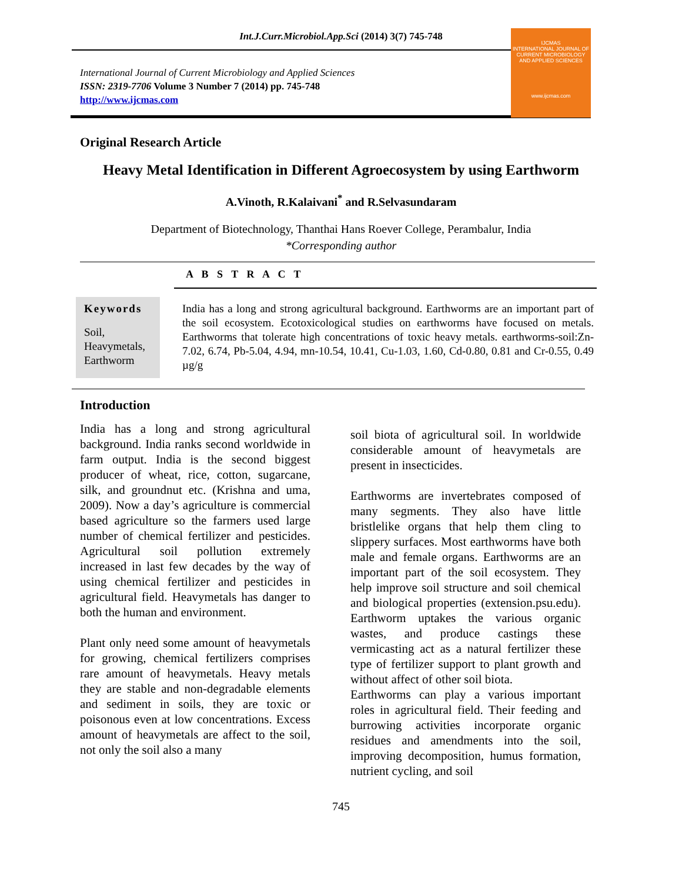Int.J.Curr.Microbiol.App.Sci (2014) 3(7) 745-748
International Journal of Current Microbiology and Applied Sciences
ISSN: 2319-7706 Volume 3 Number 7 (2014) pp. 745-748
http://www.ijcmas.com
IJCMAS
INTERNATIONAL JOURNAL OF CURRENT MICROBIOLOGY AND APPLIED SCIENCES
www.ijcmas.com
Original Research Article
Heavy Metal Identification in Different Agroecosystem by using Earthworm
A.Vinoth, R.Kalaivani<sup>*</sup> and R.Selvasundaram
Department of Biotechnology, Thanthai Hans Roever College, Perambalur, India
*Corresponding author
A B S T R A C T
Keywords
Soil,
Heavymetals,
Earthworm
India has a long and strong agricultural background. Earthworms are an important part of the soil ecosystem. Ecotoxicological studies on earthworms have focused on metals. Earthworms that tolerate high concentrations of toxic heavy metals. earthworms-soil:Zn-7.02, 6.74, Pb-5.04, 4.94, mn-10.54, 10.41, Cu-1.03, 1.60, Cd-0.80, 0.81 and Cr-0.55, 0.49 µg/g
Introduction
India has a long and strong agricultural background. India ranks second worldwide in farm output. India is the second biggest producer of wheat, rice, cotton, sugarcane, silk, and groundnut etc. (Krishna and uma, 2009). Now a day’s agriculture is commercial based agriculture so the farmers used large number of chemical fertilizer and pesticides. Agricultural soil pollution extremely increased in last few decades by the way of using chemical fertilizer and pesticides in agricultural field. Heavymetals has danger to both the human and environment.
Plant only need some amount of heavymetals for growing, chemical fertilizers comprises rare amount of heavymetals. Heavy metals they are stable and non-degradable elements and sediment in soils, they are toxic or poisonous even at low concentrations. Excess amount of heavymetals are affect to the soil, not only the soil also a many
soil biota of agricultural soil. In worldwide considerable amount of heavymetals are present in insecticides.
Earthworms are invertebrates composed of many segments. They also have little bristlelike organs that help them cling to slippery surfaces. Most earthworms have both male and female organs. Earthworms are an important part of the soil ecosystem. They help improve soil structure and soil chemical and biological properties (extension.psu.edu). Earthworm uptakes the various organic wastes, and produce castings these vermicasting act as a natural fertilizer these type of fertilizer support to plant growth and without affect of other soil biota.
Earthworms can play a various important roles in agricultural field. Their feeding and burrowing activities incorporate organic residues and amendments into the soil, improving decomposition, humus formation, nutrient cycling, and soil
745